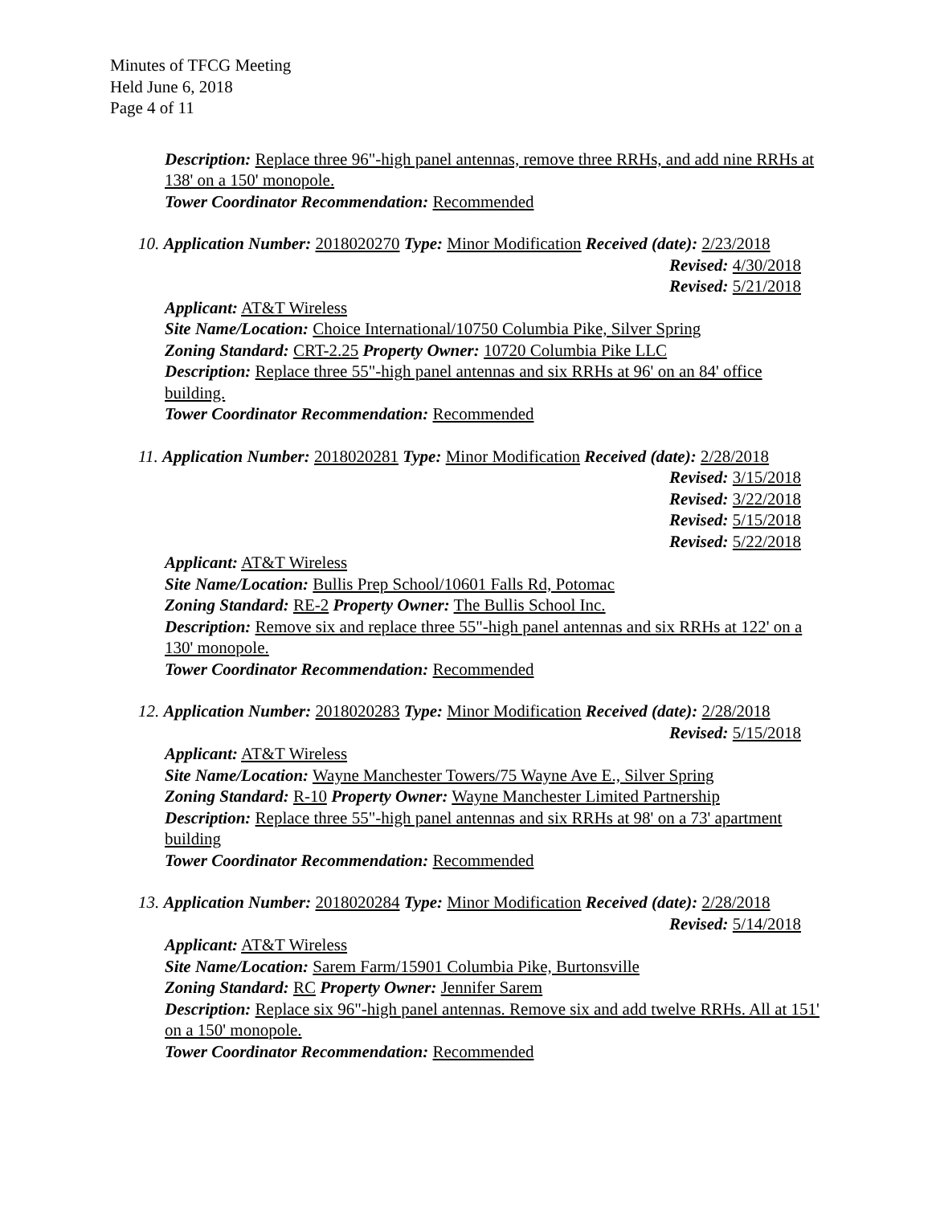Minutes of TFCG Meeting
Held June 6, 2018
Page 4 of 11
Description: Replace three 96"-high panel antennas, remove three RRHs, and add nine RRHs at 138' on a 150' monopole.
Tower Coordinator Recommendation: Recommended
10. Application Number: 2018020270 Type: Minor Modification Received (date): 2/23/2018
Revised: 4/30/2018
Revised: 5/21/2018
Applicant: AT&T Wireless
Site Name/Location: Choice International/10750 Columbia Pike, Silver Spring
Zoning Standard: CRT-2.25 Property Owner: 10720 Columbia Pike LLC
Description: Replace three 55"-high panel antennas and six RRHs at 96' on an 84' office building.
Tower Coordinator Recommendation: Recommended
11. Application Number: 2018020281 Type: Minor Modification Received (date): 2/28/2018
Revised: 3/15/2018
Revised: 3/22/2018
Revised: 5/15/2018
Revised: 5/22/2018
Applicant: AT&T Wireless
Site Name/Location: Bullis Prep School/10601 Falls Rd, Potomac
Zoning Standard: RE-2 Property Owner: The Bullis School Inc.
Description: Remove six and replace three 55"-high panel antennas and six RRHs at 122' on a 130' monopole.
Tower Coordinator Recommendation: Recommended
12. Application Number: 2018020283 Type: Minor Modification Received (date): 2/28/2018
Revised: 5/15/2018
Applicant: AT&T Wireless
Site Name/Location: Wayne Manchester Towers/75 Wayne Ave E., Silver Spring
Zoning Standard: R-10 Property Owner: Wayne Manchester Limited Partnership
Description: Replace three 55"-high panel antennas and six RRHs at 98' on a 73' apartment building
Tower Coordinator Recommendation: Recommended
13. Application Number: 2018020284 Type: Minor Modification Received (date): 2/28/2018
Revised: 5/14/2018
Applicant: AT&T Wireless
Site Name/Location: Sarem Farm/15901 Columbia Pike, Burtonsville
Zoning Standard: RC Property Owner: Jennifer Sarem
Description: Replace six 96"-high panel antennas. Remove six and add twelve RRHs. All at 151' on a 150' monopole.
Tower Coordinator Recommendation: Recommended